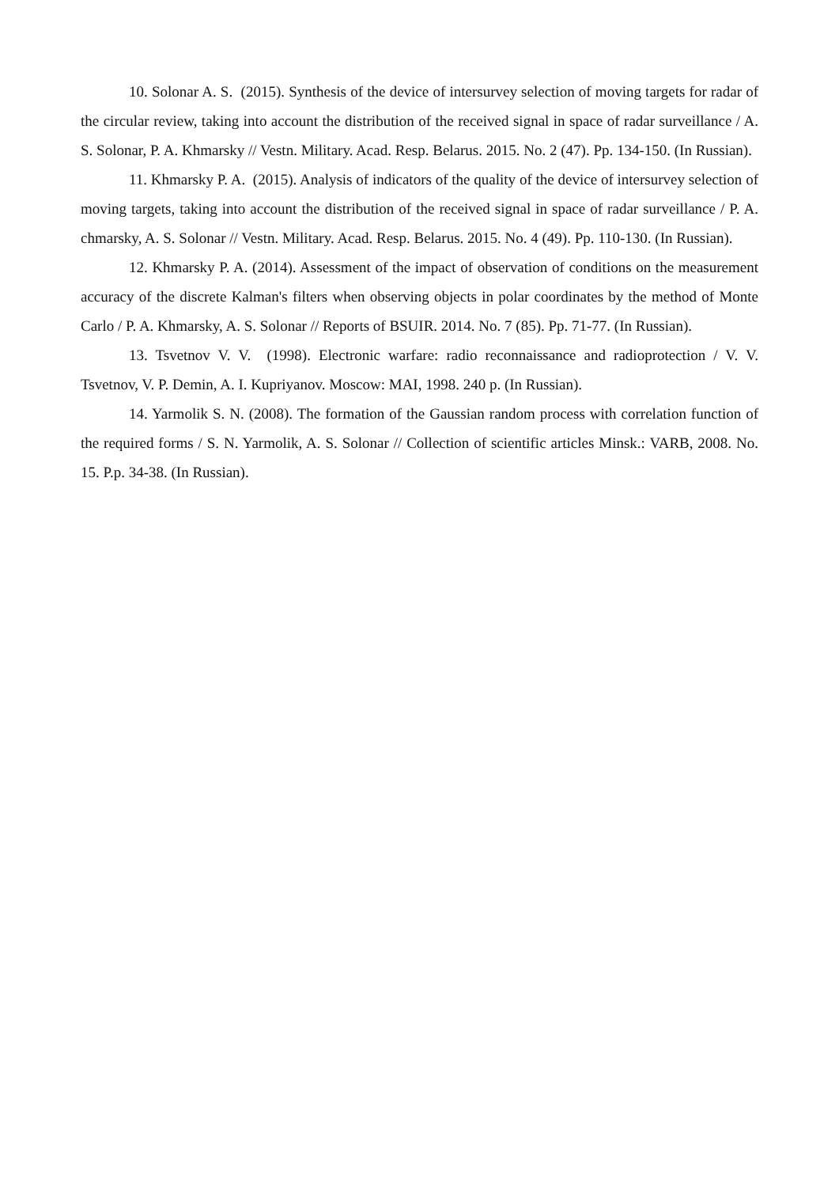10. Solonar A. S. (2015). Synthesis of the device of intersurvey selection of moving targets for radar of the circular review, taking into account the distribution of the received signal in space of radar surveillance / A. S. Solonar, P. A. Khmarsky // Vestn. Military. Acad. Resp. Belarus. 2015. No. 2 (47). Pp. 134-150. (In Russian).
11. Khmarsky P. A. (2015). Analysis of indicators of the quality of the device of intersurvey selection of moving targets, taking into account the distribution of the received signal in space of radar surveillance / P. A. chmarsky, A. S. Solonar // Vestn. Military. Acad. Resp. Belarus. 2015. No. 4 (49). Pp. 110-130. (In Russian).
12. Khmarsky P. A. (2014). Assessment of the impact of observation of conditions on the measurement accuracy of the discrete Kalman's filters when observing objects in polar coordinates by the method of Monte Carlo / P. A. Khmarsky, A. S. Solonar // Reports of BSUIR. 2014. No. 7 (85). Pp. 71-77. (In Russian).
13. Tsvetnov V. V. (1998). Electronic warfare: radio reconnaissance and radioprotection / V. V. Tsvetnov, V. P. Demin, A. I. Kupriyanov. Moscow: MAI, 1998. 240 p. (In Russian).
14. Yarmolik S. N. (2008). The formation of the Gaussian random process with correlation function of the required forms / S. N. Yarmolik, A. S. Solonar // Collection of scientific articles Minsk.: VARB, 2008. No. 15. P.p. 34-38. (In Russian).